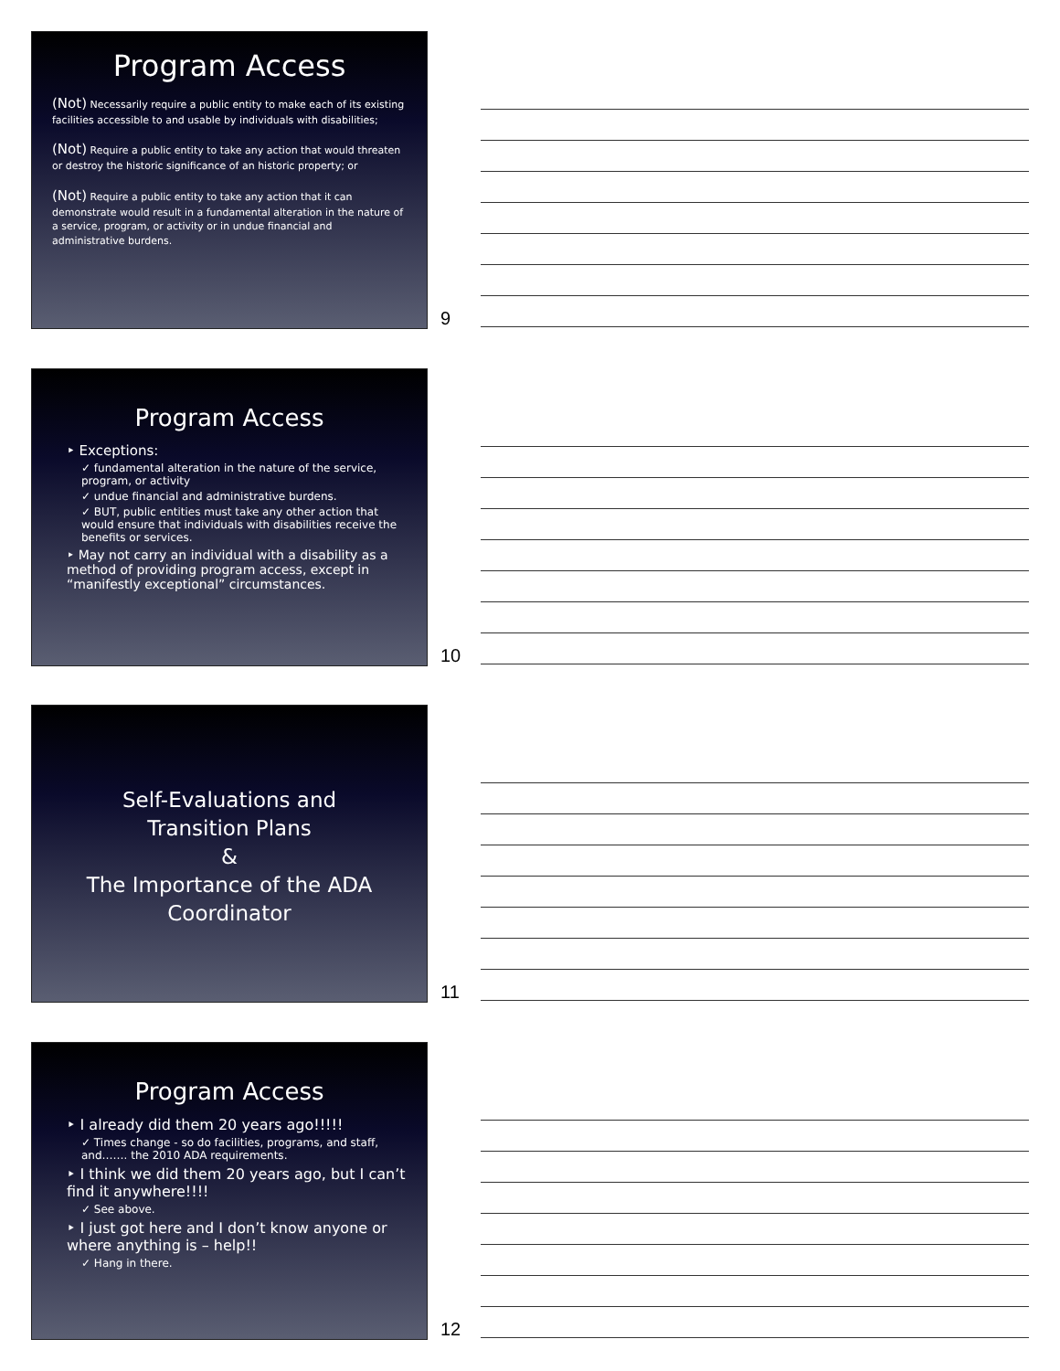Program Access
(Not) Necessarily require a public entity to make each of its existing facilities accessible to and usable by individuals with disabilities;
(Not) Require a public entity to take any action that would threaten or destroy the historic significance of an historic property; or
(Not) Require a public entity to take any action that it can demonstrate would result in a fundamental alteration in the nature of a service, program, or activity or in undue financial and administrative burdens.
9
Program Access
‣ Exceptions:
✓ fundamental alteration in the nature of the service, program, or activity
✓ undue financial and administrative burdens.
✓ BUT, public entities must take any other action that would ensure that individuals with disabilities receive the benefits or services.
‣ May not carry an individual with a disability as a method of providing program access, except in “manifestly exceptional” circumstances.
10
Self-Evaluations and
Transition Plans
&
The Importance of the ADA Coordinator
11
Program Access
‣ I already did them 20 years ago!!!!!
✓ Times change - so do facilities, programs, and staff, and……. the 2010 ADA requirements.
‣ I think we did them 20 years ago, but I can’t find it anywhere!!!!
✓ See above.
‣ I just got here and I don’t know anyone or where anything is – help!!
✓ Hang in there.
12